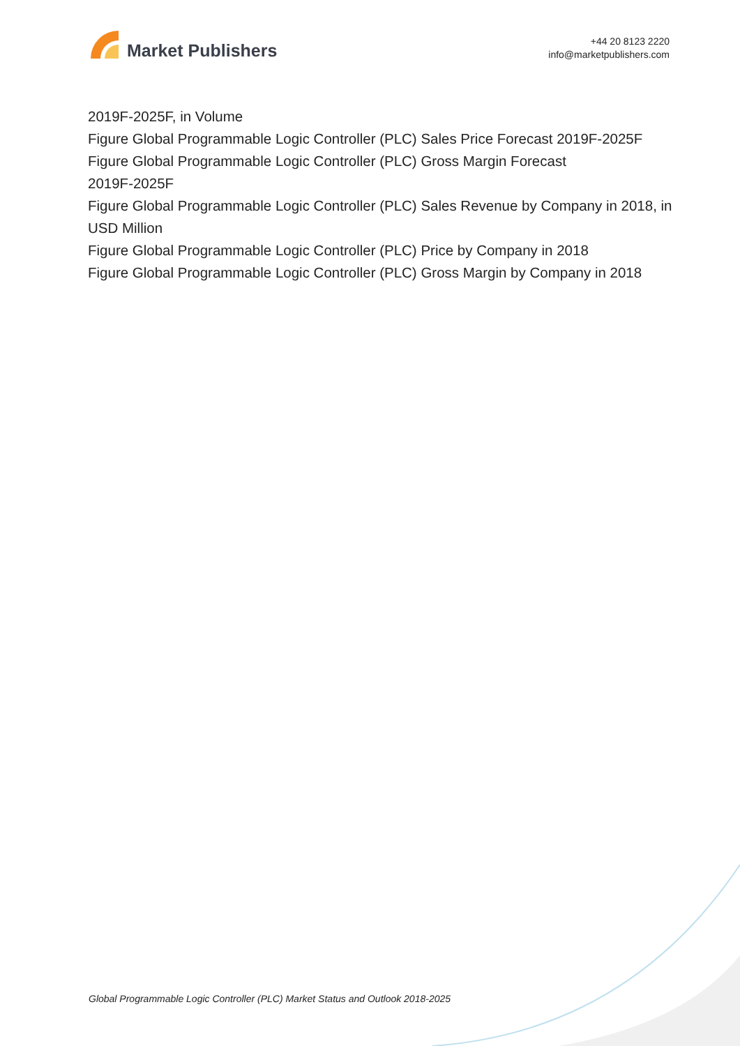Market Publishers
+44 20 8123 2220
info@marketpublishers.com
2019F-2025F, in Volume
Figure Global Programmable Logic Controller (PLC) Sales Price Forecast 2019F-2025F
Figure Global Programmable Logic Controller (PLC) Gross Margin Forecast
2019F-2025F
Figure Global Programmable Logic Controller (PLC) Sales Revenue by Company in 2018, in USD Million
Figure Global Programmable Logic Controller (PLC) Price by Company in 2018
Figure Global Programmable Logic Controller (PLC) Gross Margin by Company in 2018
Global Programmable Logic Controller (PLC) Market Status and Outlook 2018-2025